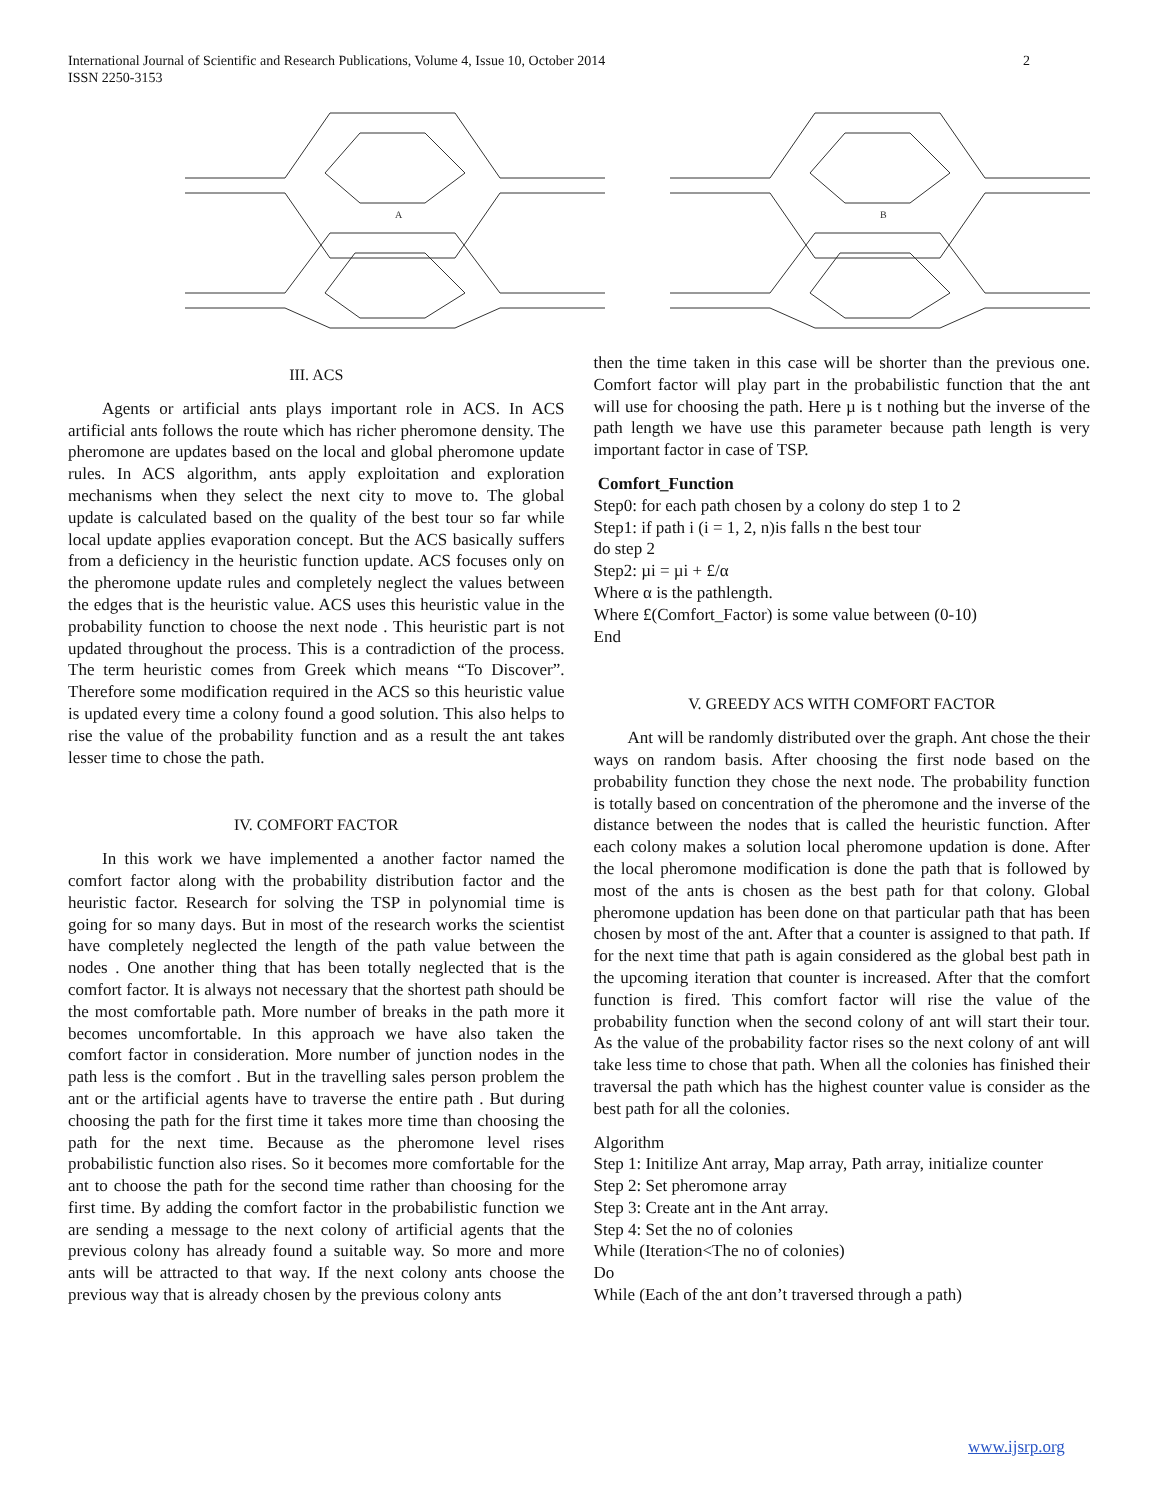International Journal of Scientific and Research Publications, Volume 4, Issue 10, October 2014
ISSN 2250-3153
2
A
B
III. ACS
Agents or artificial ants plays important role in ACS. In ACS artificial ants follows the route which has richer pheromone density. The pheromone are updates based on the local and global pheromone update rules. In ACS algorithm, ants apply exploitation and exploration mechanisms when they select the next city to move to. The global update is calculated based on the quality of the best tour so far while local update applies evaporation concept. But the ACS basically suffers from a deficiency in the heuristic function update. ACS focuses only on the pheromone update rules and completely neglect the values between the edges that is the heuristic value. ACS uses this heuristic value in the probability function to choose the next node . This heuristic part is not updated throughout the process. This is a contradiction of the process. The term heuristic comes from Greek which means “To Discover”. Therefore some modification required in the ACS so this heuristic value is updated every time a colony found a good solution. This also helps to rise the value of the probability function and as a result the ant takes lesser time to chose the path.
IV. COMFORT FACTOR
In this work we have implemented a another factor named the comfort factor along with the probability distribution factor and the heuristic factor. Research for solving the TSP in polynomial time is going for so many days. But in most of the research works the scientist have completely neglected the length of the path value between the nodes . One another thing that has been totally neglected that is the comfort factor. It is always not necessary that the shortest path should be the most comfortable path. More number of breaks in the path more it becomes uncomfortable. In this approach we have also taken the comfort factor in consideration. More number of junction nodes in the path less is the comfort . But in the travelling sales person problem the ant or the artificial agents have to traverse the entire path . But during choosing the path for the first time it takes more time than choosing the path for the next time. Because as the pheromone level rises probabilistic function also rises. So it becomes more comfortable for the ant to choose the path for the second time rather than choosing for the first time. By adding the comfort factor in the probabilistic function we are sending a message to the next colony of artificial agents that the previous colony has already found a suitable way. So more and more ants will be attracted to that way. If the next colony ants choose the previous way that is already chosen by the previous colony ants
then the time taken in this case will be shorter than the previous one. Comfort factor will play part in the probabilistic function that the ant will use for choosing the path. Here µ is t nothing but the inverse of the path length we have use this parameter because path length is very important factor in case of TSP.
Comfort_Function
Step0: for each path chosen by a colony do step 1 to 2
Step1: if path i (i = 1, 2, n)is falls n the best tour
do step 2
Step2: µi = µi + £/α
Where α is the pathlength.
Where £(Comfort_Factor) is some value between (0-10)
End
V. GREEDY ACS WITH COMFORT FACTOR
Ant will be randomly distributed over the graph. Ant chose the their ways on random basis. After choosing the first node based on the probability function they chose the next node. The probability function is totally based on concentration of the pheromone and the inverse of the distance between the nodes that is called the heuristic function. After each colony makes a solution local pheromone updation is done. After the local pheromone modification is done the path that is followed by most of the ants is chosen as the best path for that colony. Global pheromone updation has been done on that particular path that has been chosen by most of the ant. After that a counter is assigned to that path. If for the next time that path is again considered as the global best path in the upcoming iteration that counter is increased. After that the comfort function is fired. This comfort factor will rise the value of the probability function when the second colony of ant will start their tour. As the value of the probability factor rises so the next colony of ant will take less time to chose that path. When all the colonies has finished their traversal the path which has the highest counter value is consider as the best path for all the colonies.
Algorithm
Step 1: Initilize Ant array, Map array, Path array, initialize counter
Step 2: Set pheromone array
Step 3: Create ant in the Ant array.
Step 4: Set the no of colonies
While (Iteration<The no of colonies)
Do
While (Each of the ant don’t traversed through a path)
www.ijsrp.org